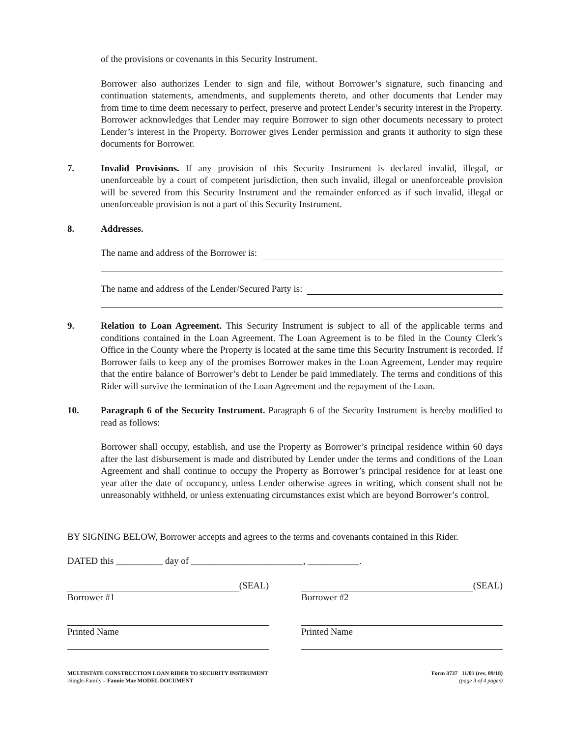of the provisions or covenants in this Security Instrument.
Borrower also authorizes Lender to sign and file, without Borrower’s signature, such financing and continuation statements, amendments, and supplements thereto, and other documents that Lender may from time to time deem necessary to perfect, preserve and protect Lender’s security interest in the Property. Borrower acknowledges that Lender may require Borrower to sign other documents necessary to protect Lender’s interest in the Property. Borrower gives Lender permission and grants it authority to sign these documents for Borrower.
7. Invalid Provisions. If any provision of this Security Instrument is declared invalid, illegal, or unenforceable by a court of competent jurisdiction, then such invalid, illegal or unenforceable provision will be severed from this Security Instrument and the remainder enforced as if such invalid, illegal or unenforceable provision is not a part of this Security Instrument.
8. Addresses.
The name and address of the Borrower is:
The name and address of the Lender/Secured Party is:
9. Relation to Loan Agreement. This Security Instrument is subject to all of the applicable terms and conditions contained in the Loan Agreement. The Loan Agreement is to be filed in the County Clerk’s Office in the County where the Property is located at the same time this Security Instrument is recorded. If Borrower fails to keep any of the promises Borrower makes in the Loan Agreement, Lender may require that the entire balance of Borrower’s debt to Lender be paid immediately. The terms and conditions of this Rider will survive the termination of the Loan Agreement and the repayment of the Loan.
10. Paragraph 6 of the Security Instrument. Paragraph 6 of the Security Instrument is hereby modified to read as follows:
Borrower shall occupy, establish, and use the Property as Borrower’s principal residence within 60 days after the last disbursement is made and distributed by Lender under the terms and conditions of the Loan Agreement and shall continue to occupy the Property as Borrower’s principal residence for at least one year after the date of occupancy, unless Lender otherwise agrees in writing, which consent shall not be unreasonably withheld, or unless extenuating circumstances exist which are beyond Borrower’s control.
BY SIGNING BELOW, Borrower accepts and agrees to the terms and covenants contained in this Rider.
DATED this __________ day of ________________________, ___________.
(SEAL)
Borrower #1
(SEAL)
Borrower #2
Printed Name Printed Name
MULTISTATE CONSTRUCTION LOAN RIDER TO SECURITY INSTRUMENT
-Single-Family – Fannie Mae MODEL DOCUMENT
Form 3737 11/01 (rev. 09/18)
(page 3 of 4 pages)